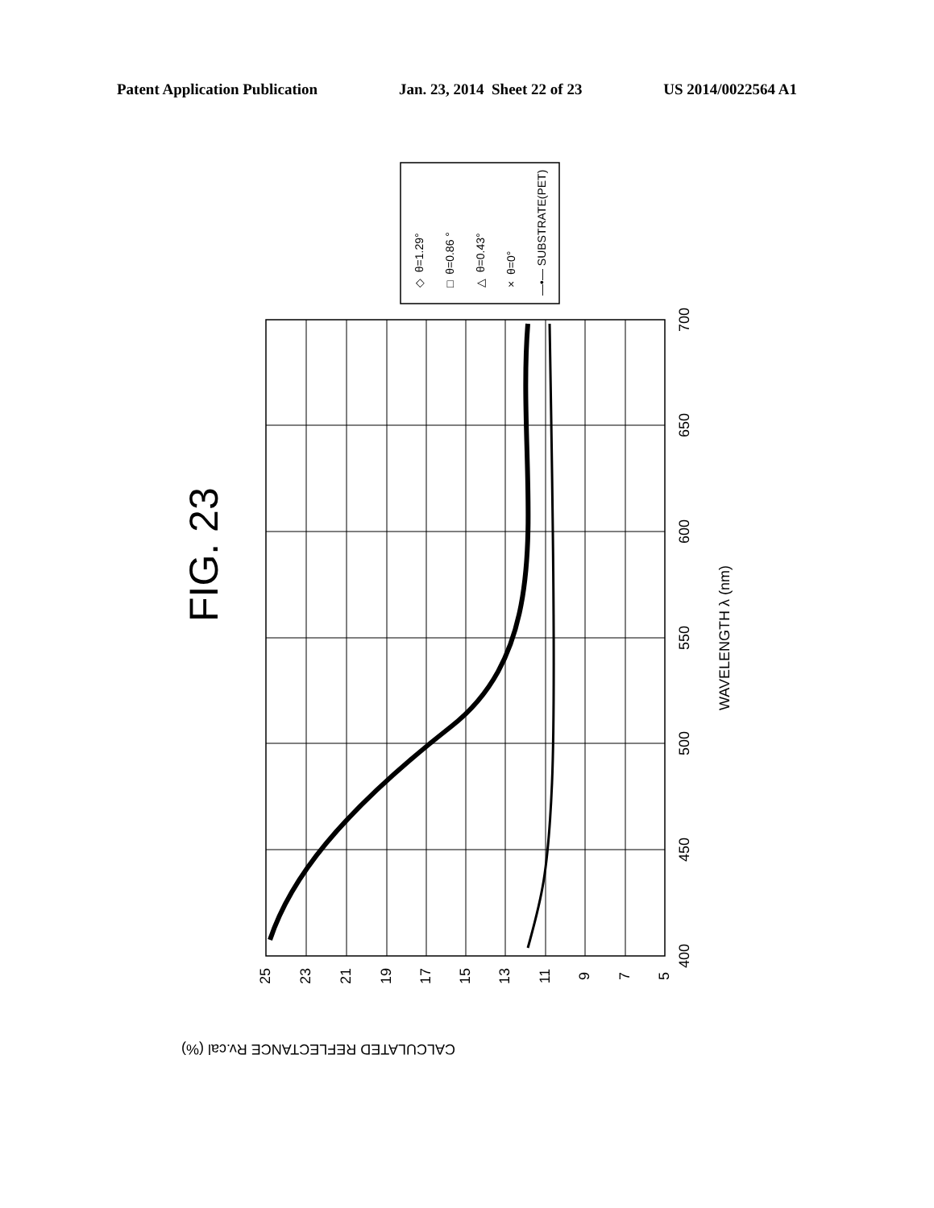Patent Application Publication Jan. 23, 2014 Sheet 22 of 23 US 2014/0022564 A1
FIG. 23
25
23
21
19
17
15
13
11
9
7
5
400
450
500
550
600
650
700
WAVELENGTH λ (nm)
CALCULATED REFLECTANCE Rv.cal (%)
◇ θ=1.29°
□ θ=0.86 °
△ θ=0.43°
× θ=0°
—•— SUBSTRATE(PET)